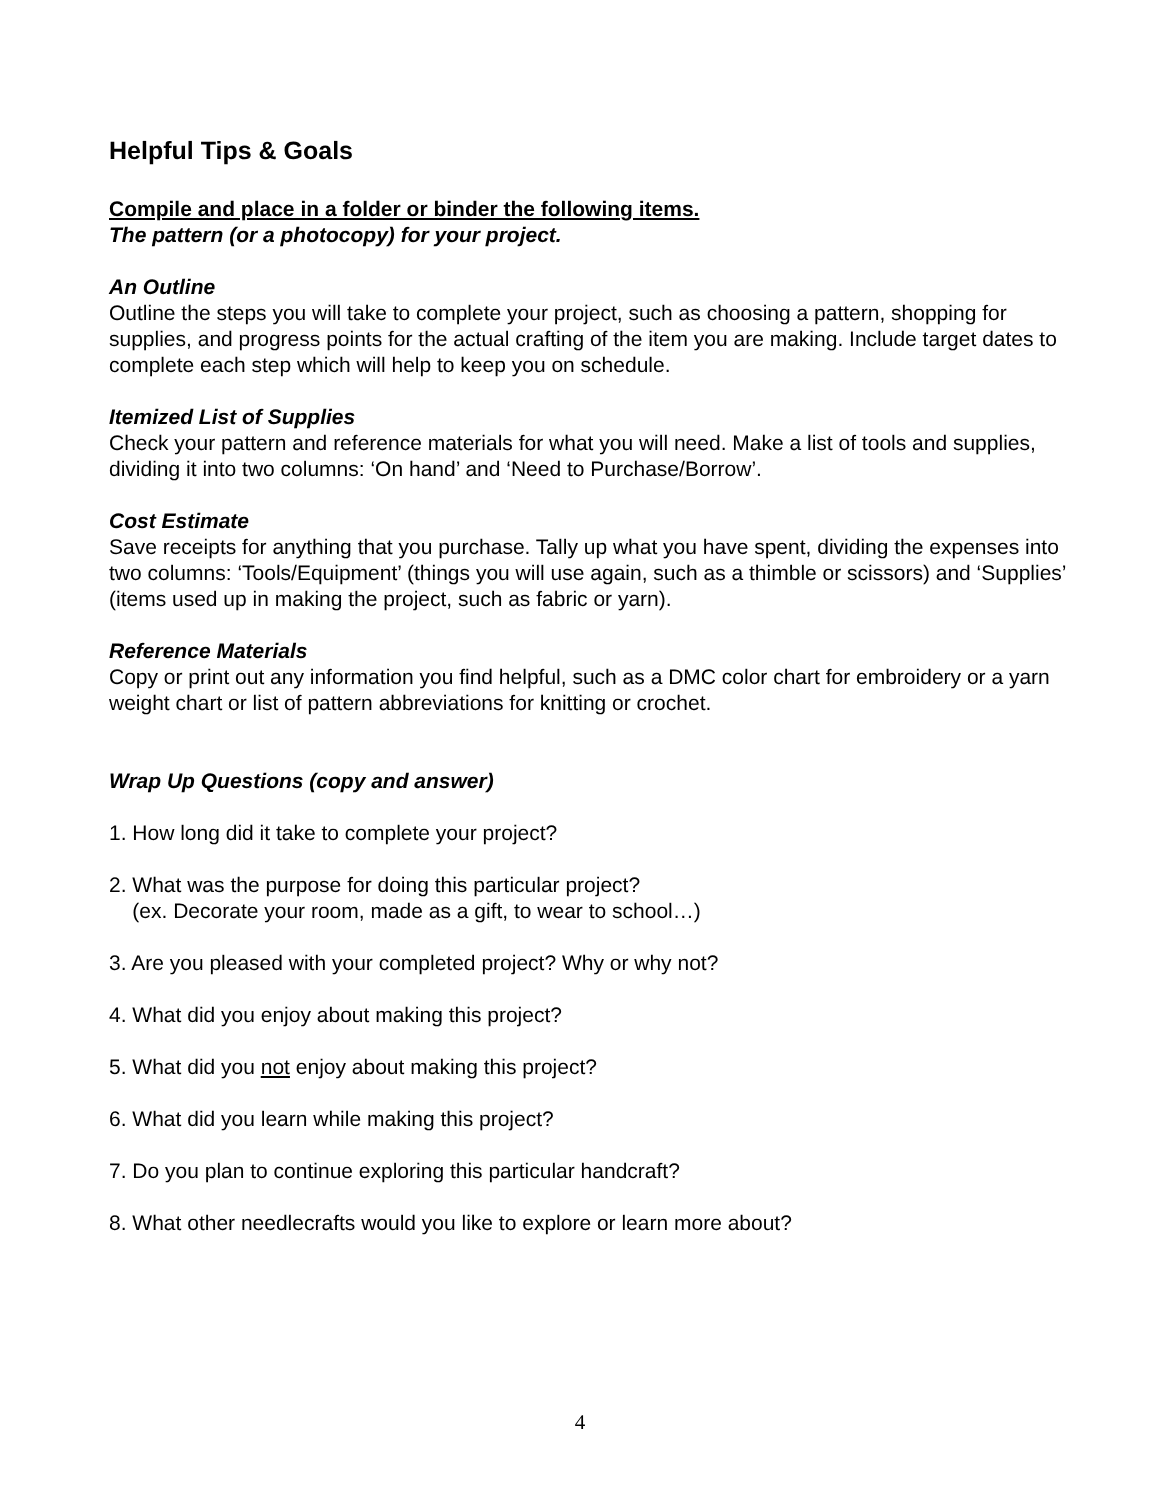Helpful Tips & Goals
Compile and place in a folder or binder the following items.
The pattern (or a photocopy) for your project.
An Outline
Outline the steps you will take to complete your project, such as choosing a pattern, shopping for supplies, and progress points for the actual crafting of the item you are making. Include target dates to complete each step which will help to keep you on schedule.
Itemized List of Supplies
Check your pattern and reference materials for what you will need. Make a list of tools and supplies, dividing it into two columns: ‘On hand’ and ‘Need to Purchase/Borrow’.
Cost Estimate
Save receipts for anything that you purchase. Tally up what you have spent, dividing the expenses into two columns: ‘Tools/Equipment’ (things you will use again, such as a thimble or scissors) and ‘Supplies’ (items used up in making the project, such as fabric or yarn).
Reference Materials
Copy or print out any information you find helpful, such as a DMC color chart for embroidery or a yarn weight chart or list of pattern abbreviations for knitting or crochet.
Wrap Up Questions (copy and answer)
1. How long did it take to complete your project?
2. What was the purpose for doing this particular project?
(ex. Decorate your room, made as a gift, to wear to school…)
3. Are you pleased with your completed project? Why or why not?
4. What did you enjoy about making this project?
5. What did you not enjoy about making this project?
6. What did you learn while making this project?
7. Do you plan to continue exploring this particular handcraft?
8. What other needlecrafts would you like to explore or learn more about?
4